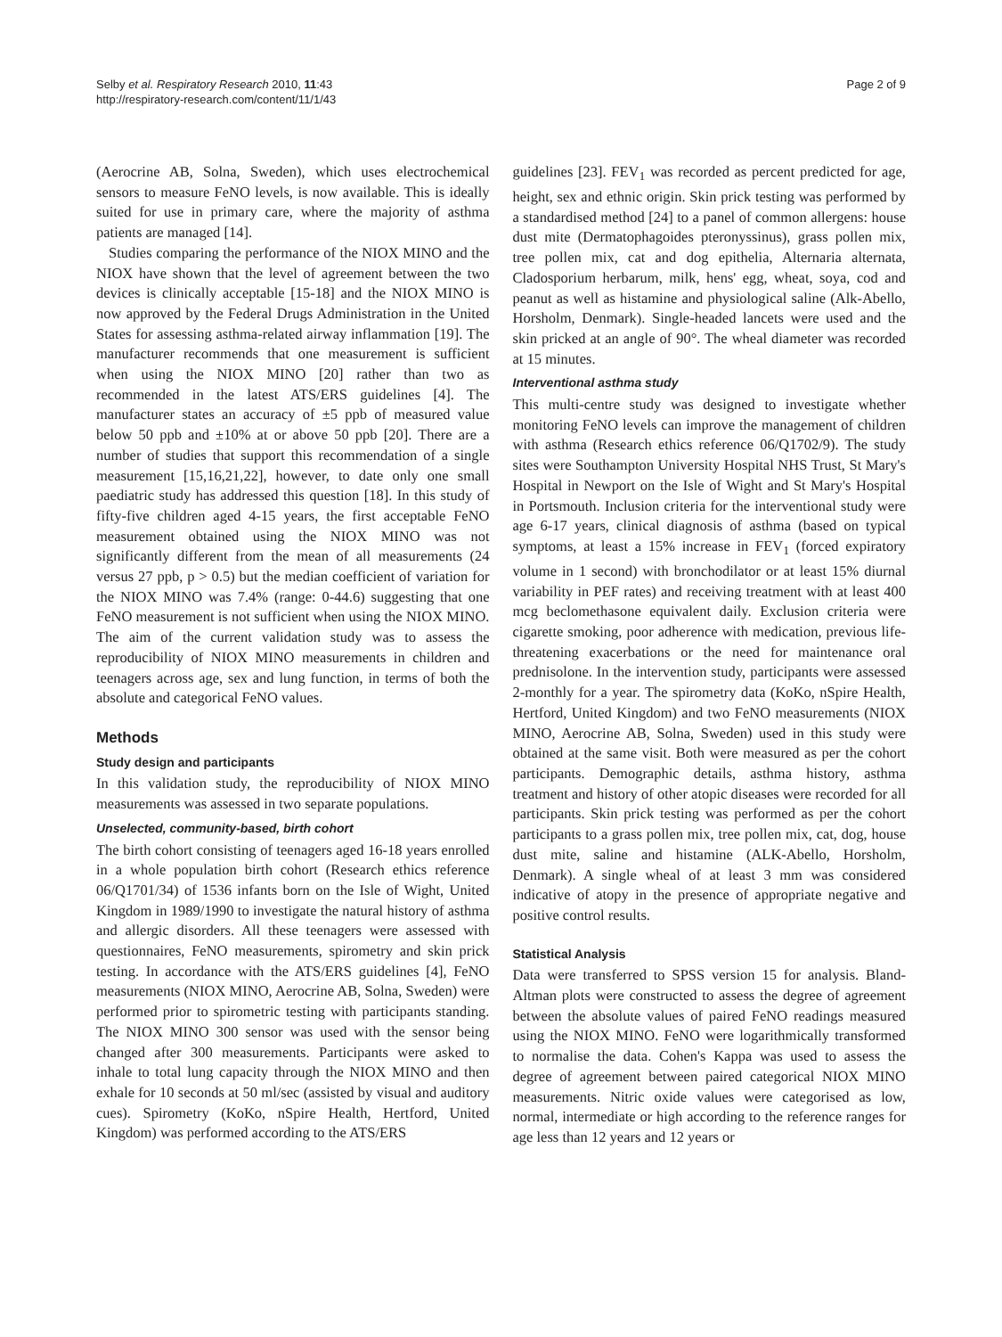Selby et al. Respiratory Research 2010, 11:43
http://respiratory-research.com/content/11/1/43
Page 2 of 9
(Aerocrine AB, Solna, Sweden), which uses electrochemical sensors to measure FeNO levels, is now available. This is ideally suited for use in primary care, where the majority of asthma patients are managed [14].
Studies comparing the performance of the NIOX MINO and the NIOX have shown that the level of agreement between the two devices is clinically acceptable [15-18] and the NIOX MINO is now approved by the Federal Drugs Administration in the United States for assessing asthma-related airway inflammation [19]. The manufacturer recommends that one measurement is sufficient when using the NIOX MINO [20] rather than two as recommended in the latest ATS/ERS guidelines [4]. The manufacturer states an accuracy of ±5 ppb of measured value below 50 ppb and ±10% at or above 50 ppb [20]. There are a number of studies that support this recommendation of a single measurement [15,16,21,22], however, to date only one small paediatric study has addressed this question [18]. In this study of fifty-five children aged 4-15 years, the first acceptable FeNO measurement obtained using the NIOX MINO was not significantly different from the mean of all measurements (24 versus 27 ppb, p > 0.5) but the median coefficient of variation for the NIOX MINO was 7.4% (range: 0-44.6) suggesting that one FeNO measurement is not sufficient when using the NIOX MINO. The aim of the current validation study was to assess the reproducibility of NIOX MINO measurements in children and teenagers across age, sex and lung function, in terms of both the absolute and categorical FeNO values.
Methods
Study design and participants
In this validation study, the reproducibility of NIOX MINO measurements was assessed in two separate populations.
Unselected, community-based, birth cohort
The birth cohort consisting of teenagers aged 16-18 years enrolled in a whole population birth cohort (Research ethics reference 06/Q1701/34) of 1536 infants born on the Isle of Wight, United Kingdom in 1989/1990 to investigate the natural history of asthma and allergic disorders. All these teenagers were assessed with questionnaires, FeNO measurements, spirometry and skin prick testing. In accordance with the ATS/ERS guidelines [4], FeNO measurements (NIOX MINO, Aerocrine AB, Solna, Sweden) were performed prior to spirometric testing with participants standing. The NIOX MINO 300 sensor was used with the sensor being changed after 300 measurements. Participants were asked to inhale to total lung capacity through the NIOX MINO and then exhale for 10 seconds at 50 ml/sec (assisted by visual and auditory cues). Spirometry (KoKo, nSpire Health, Hertford, United Kingdom) was performed according to the ATS/ERS
guidelines [23]. FEV<sub>1</sub> was recorded as percent predicted for age, height, sex and ethnic origin. Skin prick testing was performed by a standardised method [24] to a panel of common allergens: house dust mite (Dermatophagoides pteronyssinus), grass pollen mix, tree pollen mix, cat and dog epithelia, Alternaria alternata, Cladosporium herbarum, milk, hens' egg, wheat, soya, cod and peanut as well as histamine and physiological saline (Alk-Abello, Horsholm, Denmark). Single-headed lancets were used and the skin pricked at an angle of 90°. The wheal diameter was recorded at 15 minutes.
Interventional asthma study
This multi-centre study was designed to investigate whether monitoring FeNO levels can improve the management of children with asthma (Research ethics reference 06/Q1702/9). The study sites were Southampton University Hospital NHS Trust, St Mary's Hospital in Newport on the Isle of Wight and St Mary's Hospital in Portsmouth. Inclusion criteria for the interventional study were age 6-17 years, clinical diagnosis of asthma (based on typical symptoms, at least a 15% increase in FEV<sub>1</sub> (forced expiratory volume in 1 second) with bronchodilator or at least 15% diurnal variability in PEF rates) and receiving treatment with at least 400 mcg beclomethasone equivalent daily. Exclusion criteria were cigarette smoking, poor adherence with medication, previous life-threatening exacerbations or the need for maintenance oral prednisolone. In the intervention study, participants were assessed 2-monthly for a year. The spirometry data (KoKo, nSpire Health, Hertford, United Kingdom) and two FeNO measurements (NIOX MINO, Aerocrine AB, Solna, Sweden) used in this study were obtained at the same visit. Both were measured as per the cohort participants. Demographic details, asthma history, asthma treatment and history of other atopic diseases were recorded for all participants. Skin prick testing was performed as per the cohort participants to a grass pollen mix, tree pollen mix, cat, dog, house dust mite, saline and histamine (ALK-Abello, Horsholm, Denmark). A single wheal of at least 3 mm was considered indicative of atopy in the presence of appropriate negative and positive control results.
Statistical Analysis
Data were transferred to SPSS version 15 for analysis. Bland-Altman plots were constructed to assess the degree of agreement between the absolute values of paired FeNO readings measured using the NIOX MINO. FeNO were logarithmically transformed to normalise the data. Cohen's Kappa was used to assess the degree of agreement between paired categorical NIOX MINO measurements. Nitric oxide values were categorised as low, normal, intermediate or high according to the reference ranges for age less than 12 years and 12 years or